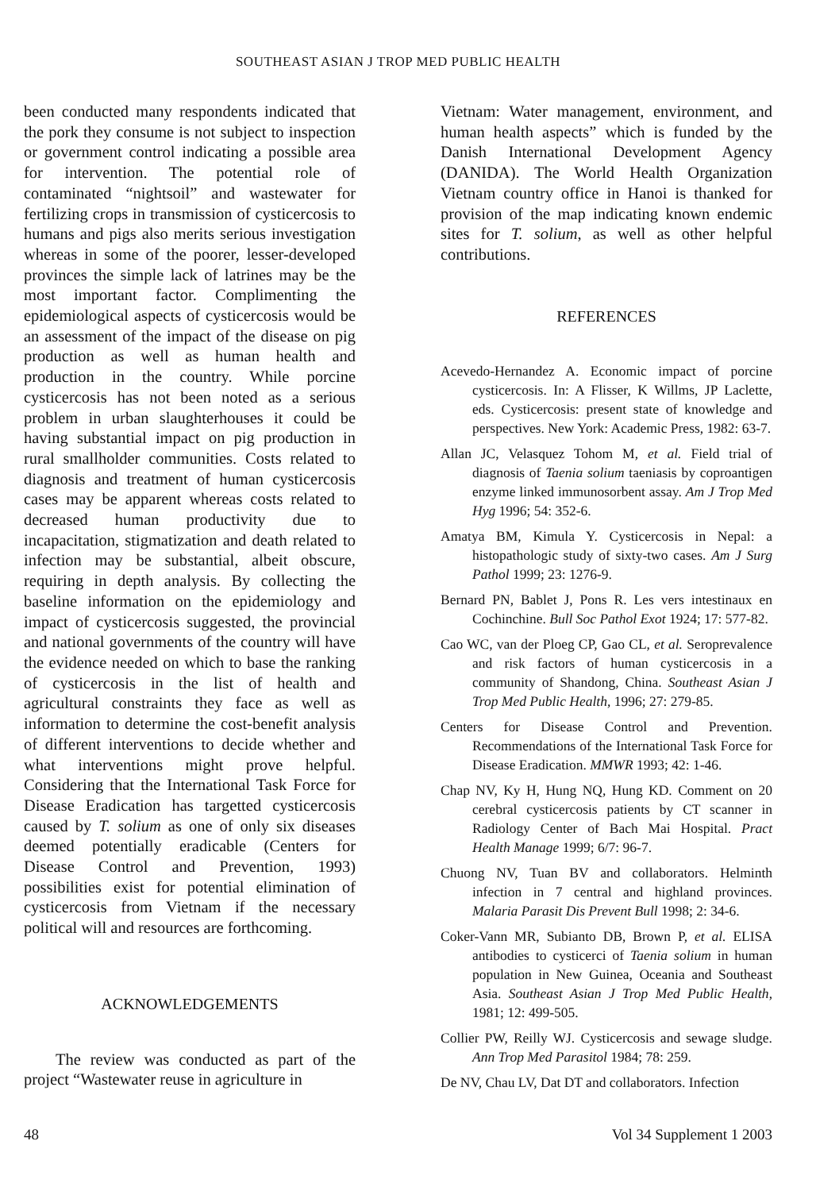SOUTHEAST ASIAN J TROP MED PUBLIC HEALTH
been conducted many respondents indicated that the pork they consume is not subject to inspection or government control indicating a possible area for intervention. The potential role of contaminated “nightsoil” and wastewater for fertilizing crops in transmission of cysticercosis to humans and pigs also merits serious investigation whereas in some of the poorer, lesser-developed provinces the simple lack of latrines may be the most important factor. Complimenting the epidemiological aspects of cysticercosis would be an assessment of the impact of the disease on pig production as well as human health and production in the country. While porcine cysticercosis has not been noted as a serious problem in urban slaughterhouses it could be having substantial impact on pig production in rural smallholder communities. Costs related to diagnosis and treatment of human cysticercosis cases may be apparent whereas costs related to decreased human productivity due to incapacitation, stigmatization and death related to infection may be substantial, albeit obscure, requiring in depth analysis. By collecting the baseline information on the epidemiology and impact of cysticercosis suggested, the provincial and national governments of the country will have the evidence needed on which to base the ranking of cysticercosis in the list of health and agricultural constraints they face as well as information to determine the cost-benefit analysis of different interventions to decide whether and what interventions might prove helpful. Considering that the International Task Force for Disease Eradication has targetted cysticercosis caused by T. solium as one of only six diseases deemed potentially eradicable (Centers for Disease Control and Prevention, 1993) possibilities exist for potential elimination of cysticercosis from Vietnam if the necessary political will and resources are forthcoming.
ACKNOWLEDGEMENTS
The review was conducted as part of the project “Wastewater reuse in agriculture in
Vietnam: Water management, environment, and human health aspects” which is funded by the Danish International Development Agency (DANIDA). The World Health Organization Vietnam country office in Hanoi is thanked for provision of the map indicating known endemic sites for T. solium, as well as other helpful contributions.
REFERENCES
Acevedo-Hernandez A. Economic impact of porcine cysticercosis. In: A Flisser, K Willms, JP Laclette, eds. Cysticercosis: present state of knowledge and perspectives. New York: Academic Press, 1982: 63-7.
Allan JC, Velasquez Tohom M, et al. Field trial of diagnosis of Taenia solium taeniasis by coproantigen enzyme linked immunosorbent assay. Am J Trop Med Hyg 1996; 54: 352-6.
Amatya BM, Kimula Y. Cysticercosis in Nepal: a histopathologic study of sixty-two cases. Am J Surg Pathol 1999; 23: 1276-9.
Bernard PN, Bablet J, Pons R. Les vers intestinaux en Cochinchine. Bull Soc Pathol Exot 1924; 17: 577-82.
Cao WC, van der Ploeg CP, Gao CL, et al. Seroprevalence and risk factors of human cysticercosis in a community of Shandong, China. Southeast Asian J Trop Med Public Health, 1996; 27: 279-85.
Centers for Disease Control and Prevention. Recommendations of the International Task Force for Disease Eradication. MMWR 1993; 42: 1-46.
Chap NV, Ky H, Hung NQ, Hung KD. Comment on 20 cerebral cysticercosis patients by CT scanner in Radiology Center of Bach Mai Hospital. Pract Health Manage 1999; 6/7: 96-7.
Chuong NV, Tuan BV and collaborators. Helminth infection in 7 central and highland provinces. Malaria Parasit Dis Prevent Bull 1998; 2: 34-6.
Coker-Vann MR, Subianto DB, Brown P, et al. ELISA antibodies to cysticerci of Taenia solium in human population in New Guinea, Oceania and Southeast Asia. Southeast Asian J Trop Med Public Health, 1981; 12: 499-505.
Collier PW, Reilly WJ. Cysticercosis and sewage sludge. Ann Trop Med Parasitol 1984; 78: 259.
De NV, Chau LV, Dat DT and collaborators. Infection
48 Vol 34 Supplement 1 2003